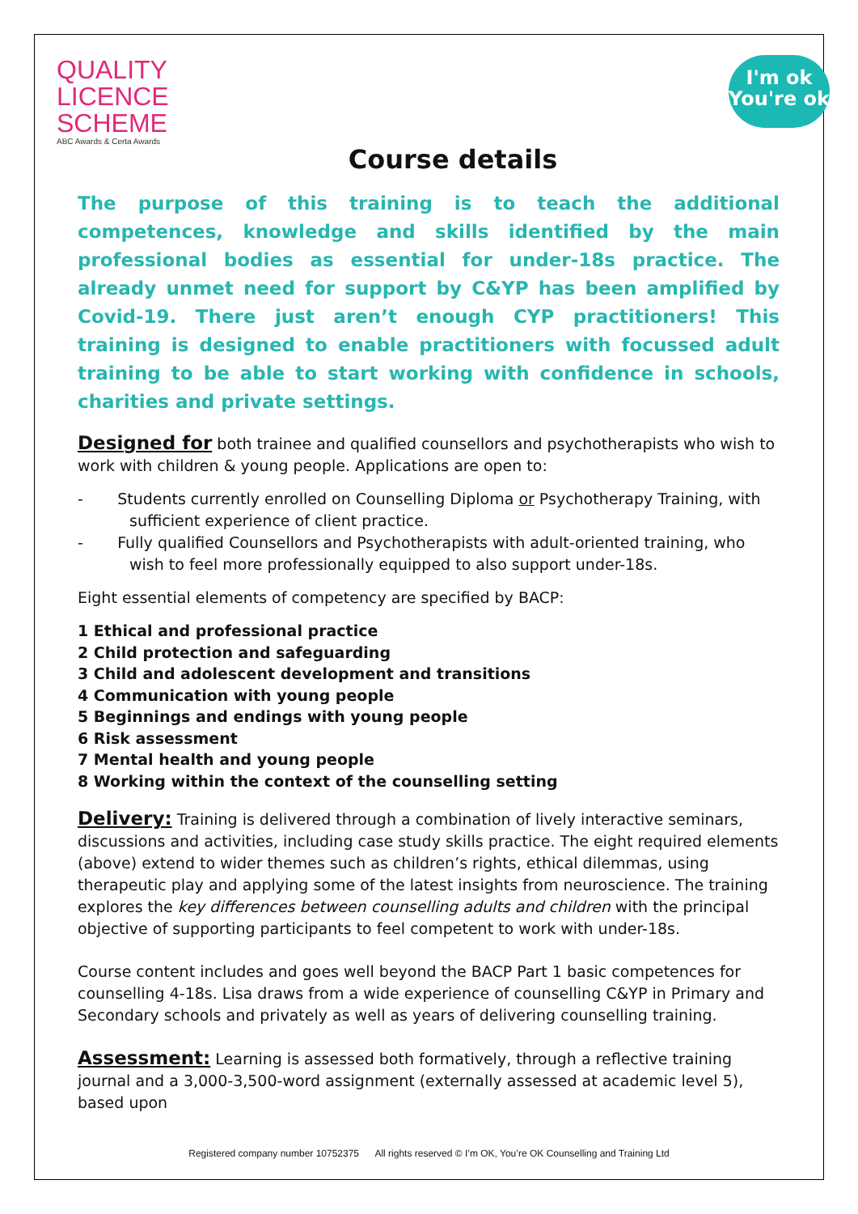QUALITY
LICENCE
SCHEME
ABC Awards & Certa Awards
I'm ok
You're ok
Course details
The purpose of this training is to teach the additional competences, knowledge and skills identified by the main professional bodies as essential for under-18s practice. The already unmet need for support by C&YP has been amplified by Covid-19. There just aren’t enough CYP practitioners! This training is designed to enable practitioners with focussed adult training to be able to start working with confidence in schools, charities and private settings.
Designed for both trainee and qualified counsellors and psychotherapists who wish to work with children & young people. Applications are open to:
- Students currently enrolled on Counselling Diploma or Psychotherapy Training, with sufficient experience of client practice.
- Fully qualified Counsellors and Psychotherapists with adult-oriented training, who wish to feel more professionally equipped to also support under-18s.
Eight essential elements of competency are specified by BACP:
1 Ethical and professional practice
2 Child protection and safeguarding
3 Child and adolescent development and transitions
4 Communication with young people
5 Beginnings and endings with young people
6 Risk assessment
7 Mental health and young people
8 Working within the context of the counselling setting
Delivery: Training is delivered through a combination of lively interactive seminars, discussions and activities, including case study skills practice. The eight required elements (above) extend to wider themes such as children’s rights, ethical dilemmas, using therapeutic play and applying some of the latest insights from neuroscience. The training explores the key differences between counselling adults and children with the principal objective of supporting participants to feel competent to work with under-18s.
Course content includes and goes well beyond the BACP Part 1 basic competences for counselling 4-18s. Lisa draws from a wide experience of counselling C&YP in Primary and Secondary schools and privately as well as years of delivering counselling training.
Assessment: Learning is assessed both formatively, through a reflective training journal and a 3,000-3,500-word assignment (externally assessed at academic level 5), based upon
Registered company number 10752375 All rights reserved © I’m OK, You’re OK Counselling and Training Ltd